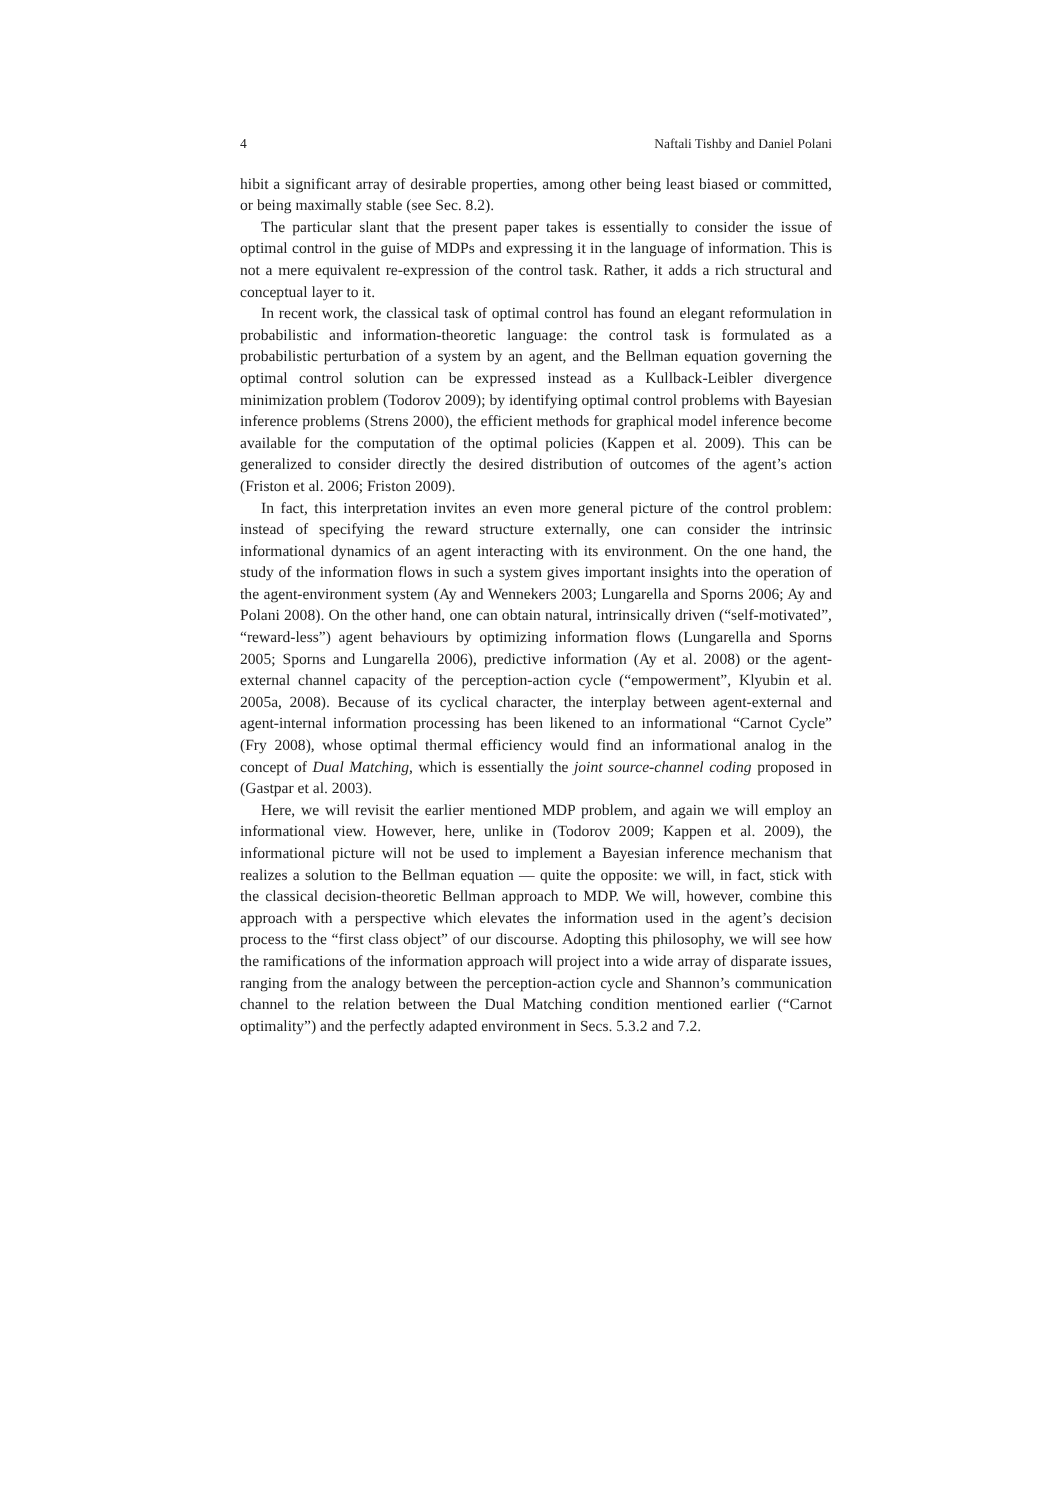4 Naftali Tishby and Daniel Polani
hibit a significant array of desirable properties, among other being least biased or committed, or being maximally stable (see Sec. 8.2).
The particular slant that the present paper takes is essentially to consider the issue of optimal control in the guise of MDPs and expressing it in the language of information. This is not a mere equivalent re-expression of the control task. Rather, it adds a rich structural and conceptual layer to it.
In recent work, the classical task of optimal control has found an elegant reformulation in probabilistic and information-theoretic language: the control task is formulated as a probabilistic perturbation of a system by an agent, and the Bellman equation governing the optimal control solution can be expressed instead as a Kullback-Leibler divergence minimization problem (Todorov 2009); by identifying optimal control problems with Bayesian inference problems (Strens 2000), the efficient methods for graphical model inference become available for the computation of the optimal policies (Kappen et al. 2009). This can be generalized to consider directly the desired distribution of outcomes of the agent’s action (Friston et al. 2006; Friston 2009).
In fact, this interpretation invites an even more general picture of the control problem: instead of specifying the reward structure externally, one can consider the intrinsic informational dynamics of an agent interacting with its environment. On the one hand, the study of the information flows in such a system gives important insights into the operation of the agent-environment system (Ay and Wennekers 2003; Lungarella and Sporns 2006; Ay and Polani 2008). On the other hand, one can obtain natural, intrinsically driven (“self-motivated”, “reward-less”) agent behaviours by optimizing information flows (Lungarella and Sporns 2005; Sporns and Lungarella 2006), predictive information (Ay et al. 2008) or the agent-external channel capacity of the perception-action cycle (“empowerment”, Klyubin et al. 2005a, 2008). Because of its cyclical character, the interplay between agent-external and agent-internal information processing has been likened to an informational “Carnot Cycle” (Fry 2008), whose optimal thermal efficiency would find an informational analog in the concept of Dual Matching, which is essentially the joint source-channel coding proposed in (Gastpar et al. 2003).
Here, we will revisit the earlier mentioned MDP problem, and again we will employ an informational view. However, here, unlike in (Todorov 2009; Kappen et al. 2009), the informational picture will not be used to implement a Bayesian inference mechanism that realizes a solution to the Bellman equation — quite the opposite: we will, in fact, stick with the classical decision-theoretic Bellman approach to MDP. We will, however, combine this approach with a perspective which elevates the information used in the agent’s decision process to the “first class object” of our discourse. Adopting this philosophy, we will see how the ramifications of the information approach will project into a wide array of disparate issues, ranging from the analogy between the perception-action cycle and Shannon’s communication channel to the relation between the Dual Matching condition mentioned earlier (“Carnot optimality”) and the perfectly adapted environment in Secs. 5.3.2 and 7.2.